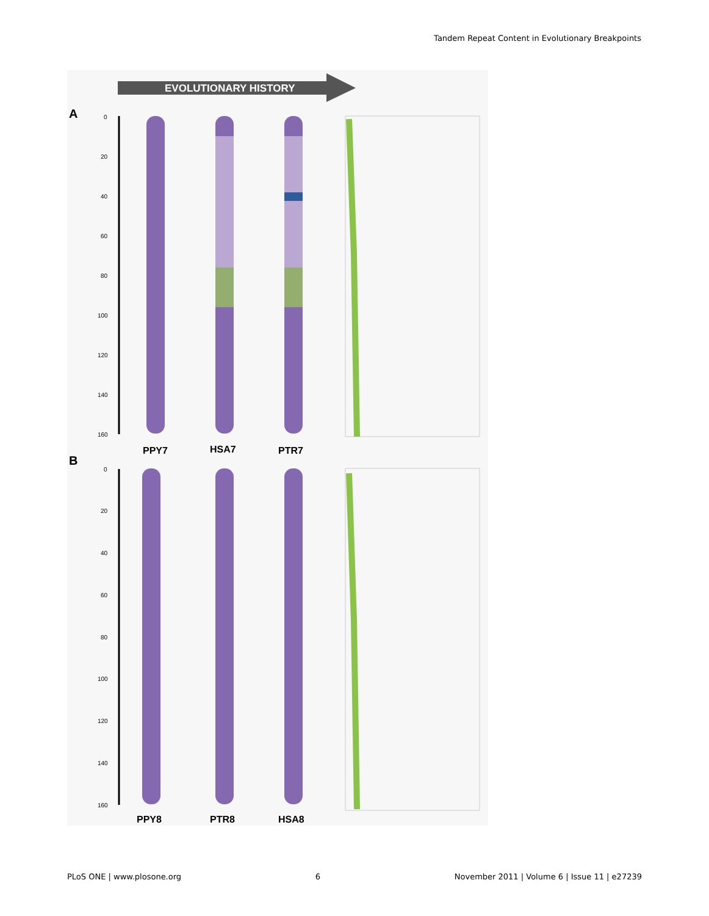Tandem Repeat Content in Evolutionary Breakpoints
EVOLUTIONARY HISTORY
A
B
0
20
40
60
80
100
120
140
160
0
20
40
60
80
100
120
140
160
PPY7
HSA7
PTR7
PPY8
PTR8
HSA8
PLoS ONE | www.plosone.org 6 November 2011 | Volume 6 | Issue 11 | e27239